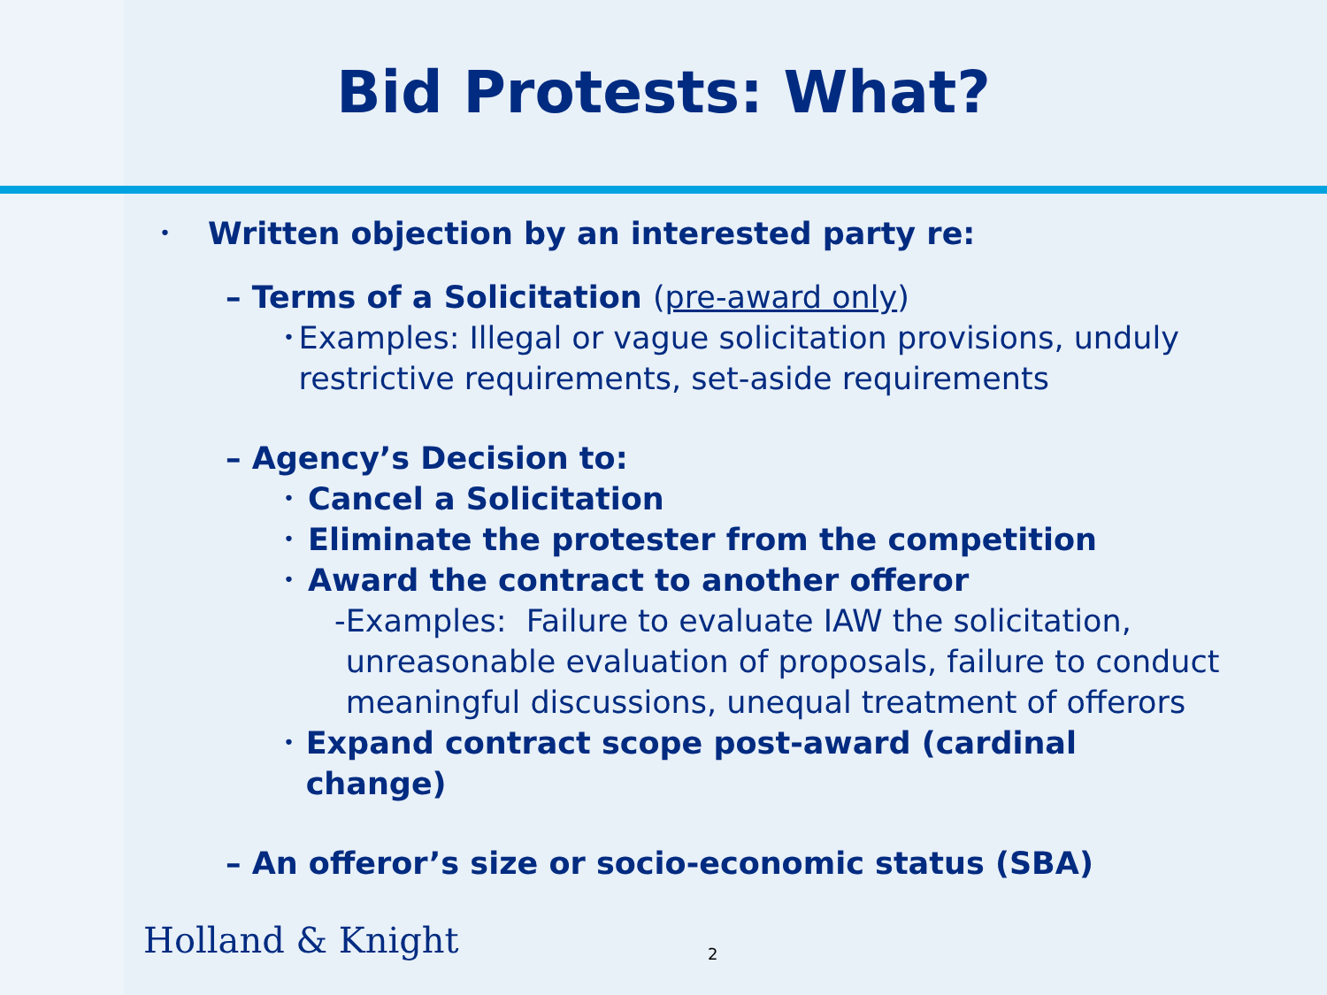Bid Protests: What?
• Written objection by an interested party re:
– Terms of a Solicitation (pre-award only)
• Examples: Illegal or vague solicitation provisions, unduly restrictive requirements, set-aside requirements
– Agency’s Decision to:
• Cancel a Solicitation
• Eliminate the protester from the competition
• Award the contract to another offeror
- Examples: Failure to evaluate IAW the solicitation, unreasonable evaluation of proposals, failure to conduct meaningful discussions, unequal treatment of offerors
• Expand contract scope post-award (cardinal change)
– An offeror’s size or socio-economic status (SBA)
Holland & Knight 2